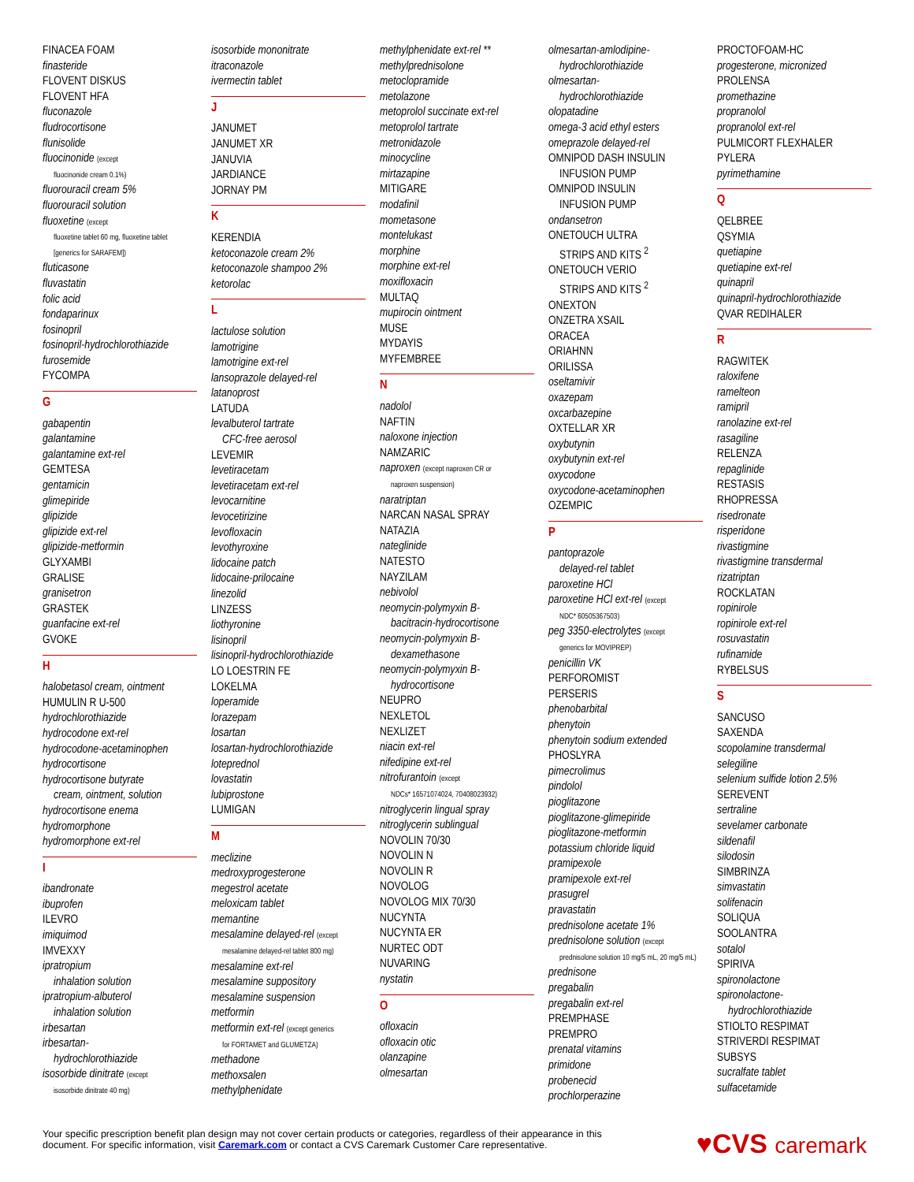FINACEA FOAM
finasteride
FLOVENT DISKUS
FLOVENT HFA
fluconazole
fludrocortisone
flunisolide
fluocinonide (except
fluocinonide cream 0.1%)
fluorouracil cream 5%
fluorouracil solution
fluoxetine (except
fluoxetine tablet 60 mg, fluoxetine tablet
[generics for SARAFEM])
fluticasone
fluvastatin
folic acid
fondaparinux
fosinopril
fosinopril-hydrochlorothiazide
furosemide
FYCOMPA
G
gabapentin
galantamine
galantamine ext-rel
GEMTESA
gentamicin
glimepiride
glipizide
glipizide ext-rel
glipizide-metformin
GLYXAMBI
GRALISE
granisetron
GRASTEK
guanfacine ext-rel
GVOKE
H
halobetasol cream, ointment
HUMULIN R U-500
hydrochlorothiazide
hydrocodone ext-rel
hydrocodone-acetaminophen
hydrocortisone
hydrocortisone butyrate
cream, ointment, solution
hydrocortisone enema
hydromorphone
hydromorphone ext-rel
I
ibandronate
ibuprofen
ILEVRO
imiquimod
IMVEXXY
ipratropium
inhalation solution
ipratropium-albuterol
inhalation solution
irbesartan
irbesartan-
hydrochlorothiazide
isosorbide dinitrate (except
isosorbide dinitrate 40 mg)
isosorbide mononitrate
itraconazole
ivermectin tablet
J
JANUMET
JANUMET XR
JANUVIA
JARDIANCE
JORNAY PM
K
KERENDIA
ketoconazole cream 2%
ketoconazole shampoo 2%
ketorolac
L
lactulose solution
lamotrigine
lamotrigine ext-rel
lansoprazole delayed-rel
latanoprost
LATUDA
levalbuterol tartrate
CFC-free aerosol
LEVEMIR
levetiracetam
levetiracetam ext-rel
levocarnitine
levocetirizine
levofloxacin
levothyroxine
lidocaine patch
lidocaine-prilocaine
linezolid
LINZESS
liothyronine
lisinopril
lisinopril-hydrochlorothiazide
LO LOESTRIN FE
LOKELMA
loperamide
lorazepam
losartan
losartan-hydrochlorothiazide
loteprednol
lovastatin
lubiprostone
LUMIGAN
M
meclizine
medroxyprogesterone
megestrol acetate
meloxicam tablet
memantine
mesalamine delayed-rel (except
mesalamine delayed-rel tablet 800 mg)
mesalamine ext-rel
mesalamine suppository
mesalamine suspension
metformin
metformin ext-rel (except generics
for FORTAMET and GLUMETZA)
methadone
methoxsalen
methylphenidate
methylphenidate ext-rel **
methylprednisolone
metoclopramide
metolazone
metoprolol succinate ext-rel
metoprolol tartrate
metronidazole
minocycline
mirtazapine
MITIGARE
modafinil
mometasone
montelukast
morphine
morphine ext-rel
moxifloxacin
MULTAQ
mupirocin ointment
MUSE
MYDAYIS
MYFEMBREE
N
nadolol
NAFTIN
naloxone injection
NAMZARIC
naproxen (except naproxen CR or
naproxen suspension)
naratriptan
NARCAN NASAL SPRAY
NATAZIA
nateglinide
NATESTO
NAYZILAM
nebivolol
neomycin-polymyxin B-
bacitracin-hydrocortisone
neomycin-polymyxin B-
dexamethasone
neomycin-polymyxin B-
hydrocortisone
NEUPRO
NEXLETOL
NEXLIZET
niacin ext-rel
nifedipine ext-rel
nitrofurantoin (except
NDCs* 16571074024, 70408023932)
nitroglycerin lingual spray
nitroglycerin sublingual
NOVOLIN 70/30
NOVOLIN N
NOVOLIN R
NOVOLOG
NOVOLOG MIX 70/30
NUCYNTA
NUCYNTA ER
NURTEC ODT
NUVARING
nystatin
O
ofloxacin
ofloxacin otic
olanzapine
olmesartan
olmesartan-amlodipine-
hydrochlorothiazide
olmesartan-
hydrochlorothiazide
olopatadine
omega-3 acid ethyl esters
omeprazole delayed-rel
OMNIPOD DASH INSULIN
INFUSION PUMP
OMNIPOD INSULIN
INFUSION PUMP
ondansetron
ONETOUCH ULTRA
STRIPS AND KITS <sup>2</sup>
ONETOUCH VERIO
STRIPS AND KITS <sup>2</sup>
ONEXTON
ONZETRA XSAIL
ORACEA
ORIAHNN
ORILISSA
oseltamivir
oxazepam
oxcarbazepine
OXTELLAR XR
oxybutynin
oxybutynin ext-rel
oxycodone
oxycodone-acetaminophen
OZEMPIC
P
pantoprazole
delayed-rel tablet
paroxetine HCl
paroxetine HCl ext-rel (except
NDC* 60505367503)
peg 3350-electrolytes (except
generics for MOVIPREP)
penicillin VK
PERFOROMIST
PERSERIS
phenobarbital
phenytoin
phenytoin sodium extended
PHOSLYRA
pimecrolimus
pindolol
pioglitazone
pioglitazone-glimepiride
pioglitazone-metformin
potassium chloride liquid
pramipexole
pramipexole ext-rel
prasugrel
pravastatin
prednisolone acetate 1%
prednisolone solution (except
prednisolone solution 10 mg/5 mL, 20 mg/5 mL)
prednisone
pregabalin
pregabalin ext-rel
PREMPHASE
PREMPRO
prenatal vitamins
primidone
probenecid
prochlorperazine
PROCTOFOAM-HC
progesterone, micronized
PROLENSA
promethazine
propranolol
propranolol ext-rel
PULMICORT FLEXHALER
PYLERA
pyrimethamine
Q
QELBREE
QSYMIA
quetiapine
quetiapine ext-rel
quinapril
quinapril-hydrochlorothiazide
QVAR REDIHALER
R
RAGWITEK
raloxifene
ramelteon
ramipril
ranolazine ext-rel
rasagiline
RELENZA
repaglinide
RESTASIS
RHOPRESSA
risedronate
risperidone
rivastigmine
rivastigmine transdermal
rizatriptan
ROCKLATAN
ropinirole
ropinirole ext-rel
rosuvastatin
rufinamide
RYBELSUS
S
SANCUSO
SAXENDA
scopolamine transdermal
selegiline
selenium sulfide lotion 2.5%
SEREVENT
sertraline
sevelamer carbonate
sildenafil
silodosin
SIMBRINZA
simvastatin
solifenacin
SOLIQUA
SOOLANTRA
sotalol
SPIRIVA
spironolactone
spironolactone-
hydrochlorothiazide
STIOLTO RESPIMAT
STRIVERDI RESPIMAT
SUBSYS
sucralfate tablet
sulfacetamide
Your specific prescription benefit plan design may not cover certain products or categories, regardless of their appearance in this
document. For specific information, visit Caremark.com or contact a CVS Caremark Customer Care representative.
♥CVS caremark